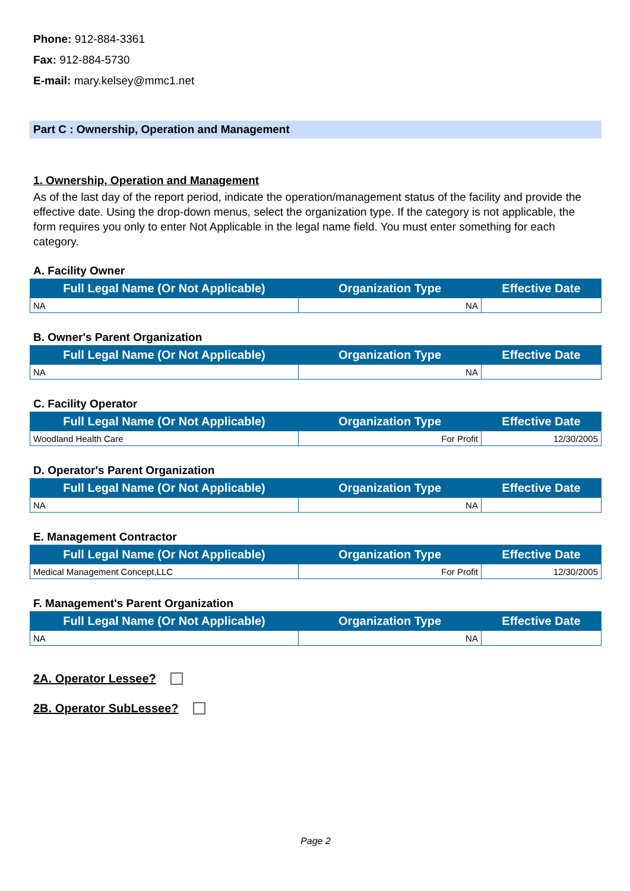Phone: 912-884-3361
Fax: 912-884-5730
E-mail: mary.kelsey@mmc1.net
Part C : Ownership, Operation and Management
1. Ownership, Operation and Management
As of the last day of the report period, indicate the operation/management status of the facility and provide the effective date. Using the drop-down menus, select the organization type. If the category is not applicable, the form requires you only to enter Not Applicable in the legal name field. You must enter something for each category.
A. Facility Owner
| Full Legal Name (Or Not Applicable) | Organization Type | Effective Date |
| --- | --- | --- |
| NA | NA | |
B. Owner's Parent Organization
| Full Legal Name (Or Not Applicable) | Organization Type | Effective Date |
| --- | --- | --- |
| NA | NA | |
C. Facility Operator
| Full Legal Name (Or Not Applicable) | Organization Type | Effective Date |
| --- | --- | --- |
| Woodland Health Care | For Profit | 12/30/2005 |
D. Operator's Parent Organization
| Full Legal Name (Or Not Applicable) | Organization Type | Effective Date |
| --- | --- | --- |
| NA | NA | |
E. Management Contractor
| Full Legal Name (Or Not Applicable) | Organization Type | Effective Date |
| --- | --- | --- |
| Medical Management Concept,LLC | For Profit | 12/30/2005 |
F. Management's Parent Organization
| Full Legal Name (Or Not Applicable) | Organization Type | Effective Date |
| --- | --- | --- |
| NA | NA | |
2A. Operator Lessee?
2B. Operator SubLessee?
Page 2